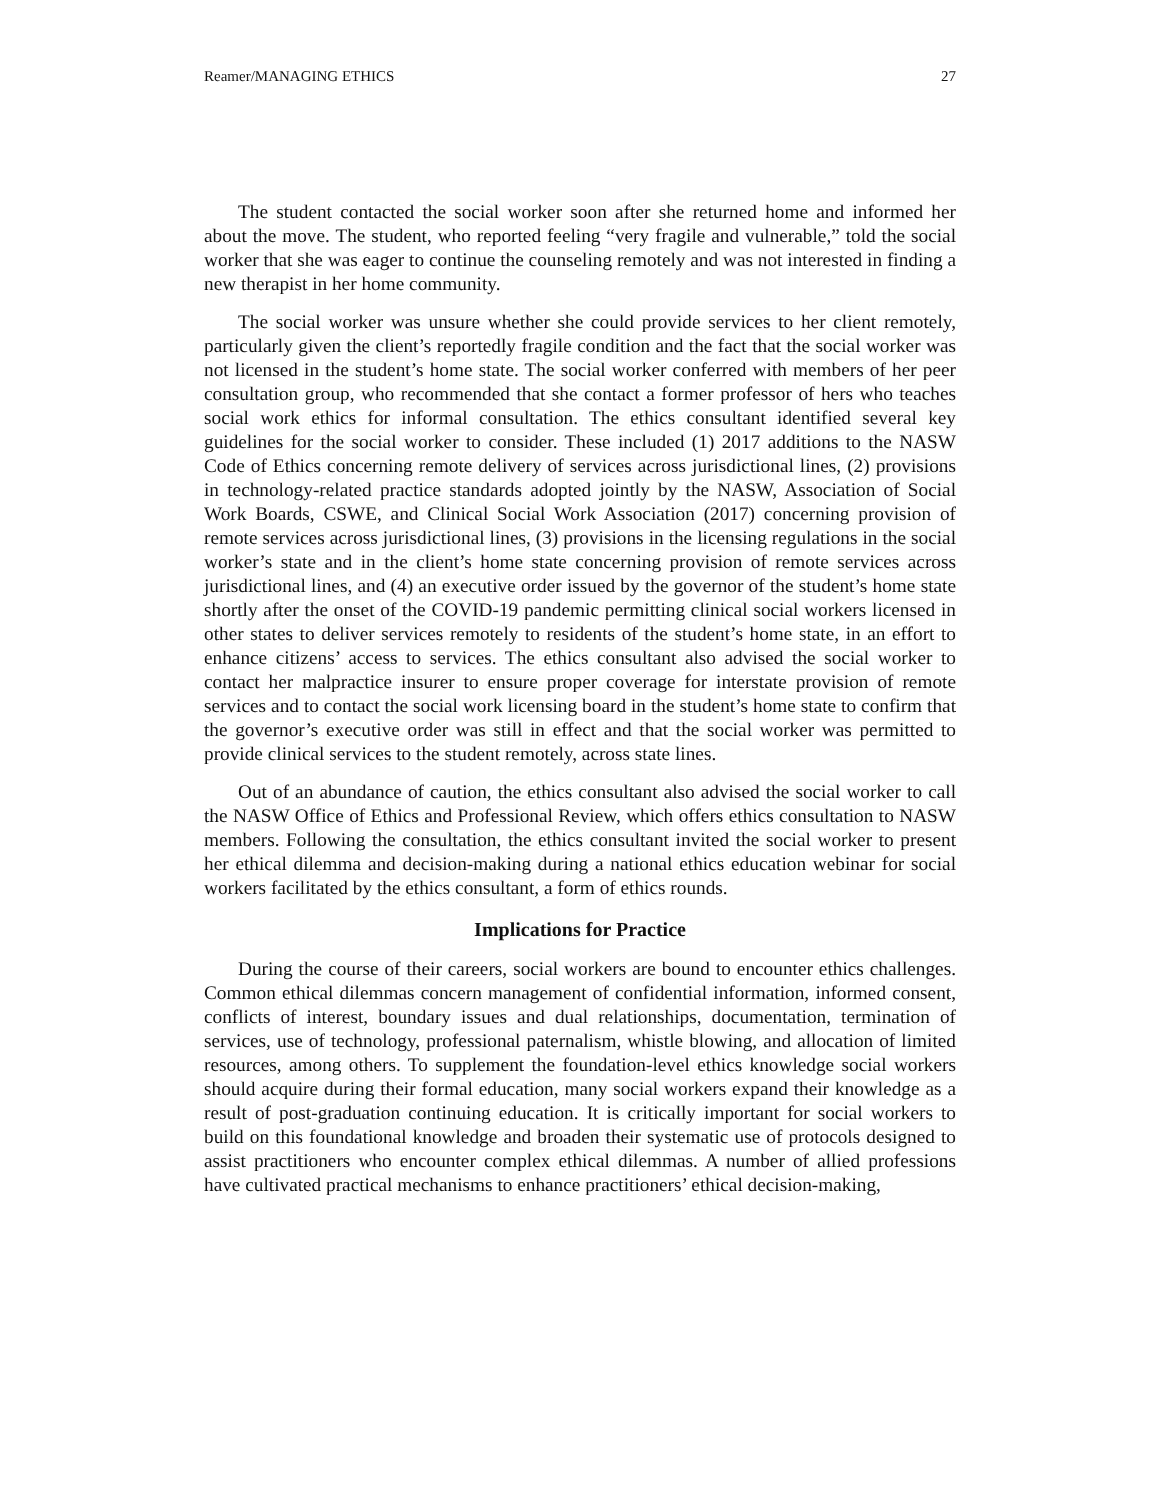Reamer/MANAGING ETHICS 27
The student contacted the social worker soon after she returned home and informed her about the move. The student, who reported feeling “very fragile and vulnerable,” told the social worker that she was eager to continue the counseling remotely and was not interested in finding a new therapist in her home community.
The social worker was unsure whether she could provide services to her client remotely, particularly given the client’s reportedly fragile condition and the fact that the social worker was not licensed in the student’s home state. The social worker conferred with members of her peer consultation group, who recommended that she contact a former professor of hers who teaches social work ethics for informal consultation. The ethics consultant identified several key guidelines for the social worker to consider. These included (1) 2017 additions to the NASW Code of Ethics concerning remote delivery of services across jurisdictional lines, (2) provisions in technology-related practice standards adopted jointly by the NASW, Association of Social Work Boards, CSWE, and Clinical Social Work Association (2017) concerning provision of remote services across jurisdictional lines, (3) provisions in the licensing regulations in the social worker’s state and in the client’s home state concerning provision of remote services across jurisdictional lines, and (4) an executive order issued by the governor of the student’s home state shortly after the onset of the COVID-19 pandemic permitting clinical social workers licensed in other states to deliver services remotely to residents of the student’s home state, in an effort to enhance citizens’ access to services. The ethics consultant also advised the social worker to contact her malpractice insurer to ensure proper coverage for interstate provision of remote services and to contact the social work licensing board in the student’s home state to confirm that the governor’s executive order was still in effect and that the social worker was permitted to provide clinical services to the student remotely, across state lines.
Out of an abundance of caution, the ethics consultant also advised the social worker to call the NASW Office of Ethics and Professional Review, which offers ethics consultation to NASW members. Following the consultation, the ethics consultant invited the social worker to present her ethical dilemma and decision-making during a national ethics education webinar for social workers facilitated by the ethics consultant, a form of ethics rounds.
Implications for Practice
During the course of their careers, social workers are bound to encounter ethics challenges. Common ethical dilemmas concern management of confidential information, informed consent, conflicts of interest, boundary issues and dual relationships, documentation, termination of services, use of technology, professional paternalism, whistle blowing, and allocation of limited resources, among others. To supplement the foundation-level ethics knowledge social workers should acquire during their formal education, many social workers expand their knowledge as a result of post-graduation continuing education. It is critically important for social workers to build on this foundational knowledge and broaden their systematic use of protocols designed to assist practitioners who encounter complex ethical dilemmas. A number of allied professions have cultivated practical mechanisms to enhance practitioners’ ethical decision-making,